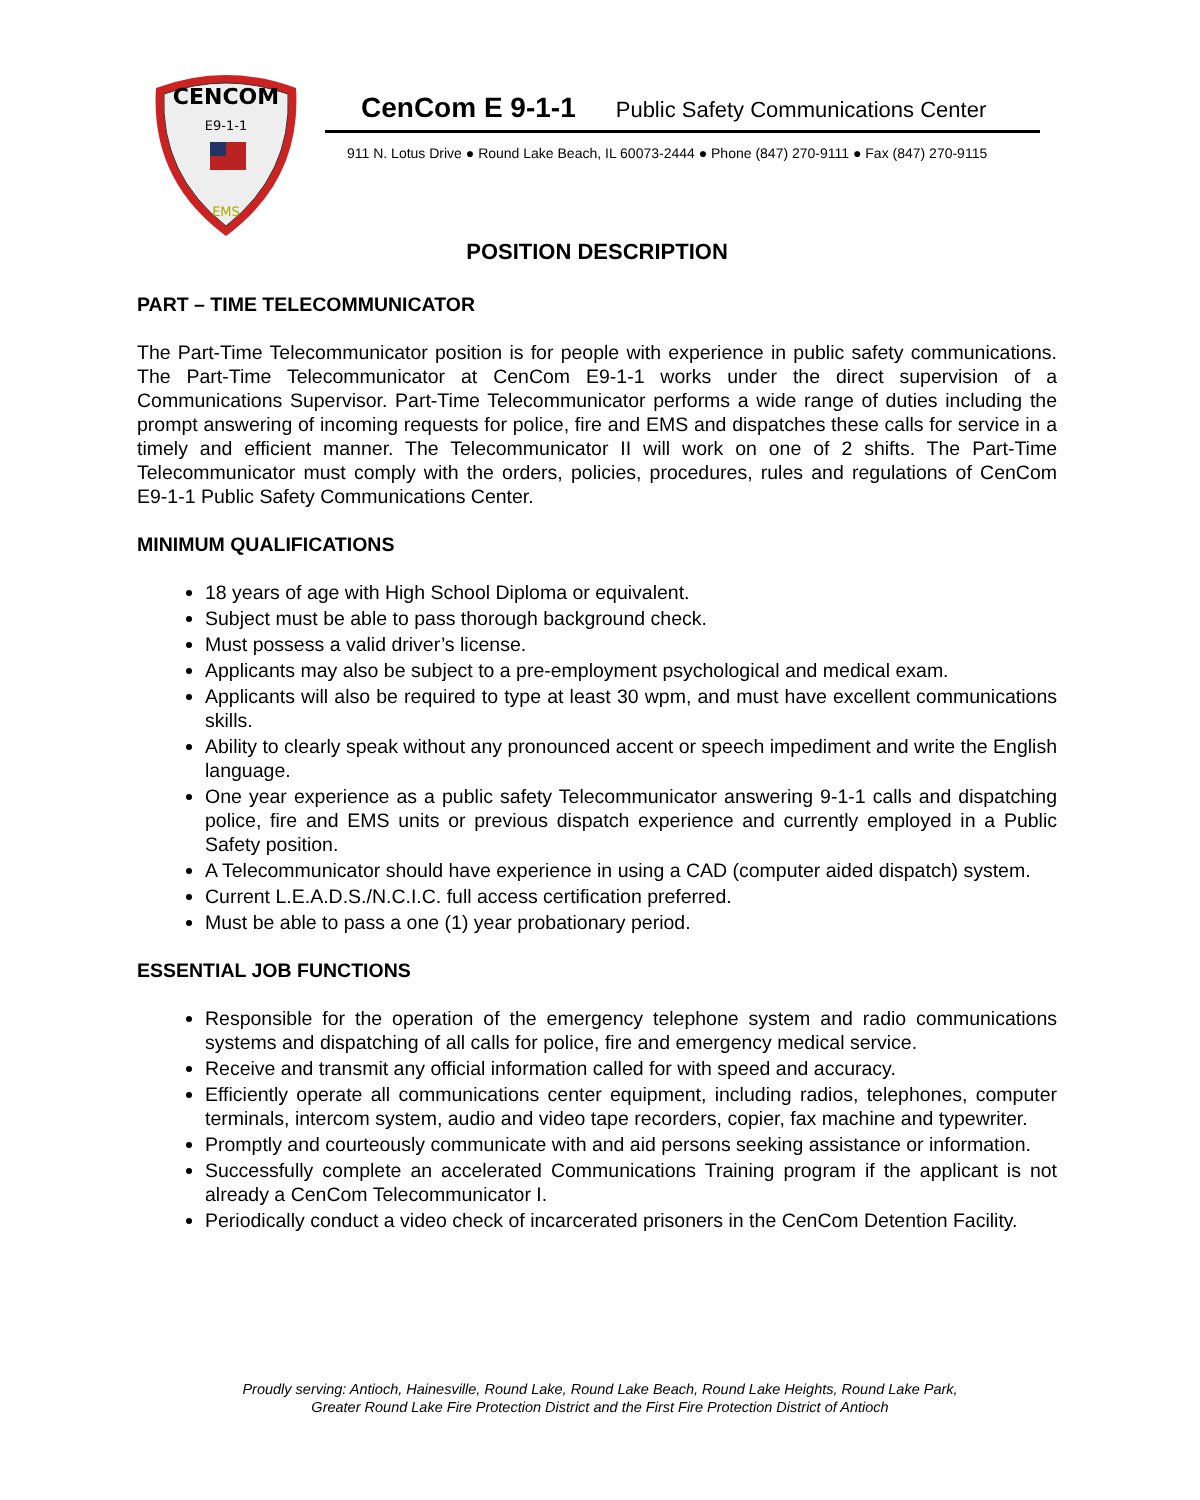CENCOM
E9-1-1
EMS
CenCom E 9-1-1 Public Safety Communications Center
911 N. Lotus Drive ● Round Lake Beach, IL 60073-2444 ● Phone (847) 270-9111 ● Fax (847) 270-9115
POSITION DESCRIPTION
PART – TIME TELECOMMUNICATOR
The Part-Time Telecommunicator position is for people with experience in public safety communications. The Part-Time Telecommunicator at CenCom E9-1-1 works under the direct supervision of a Communications Supervisor. Part-Time Telecommunicator performs a wide range of duties including the prompt answering of incoming requests for police, fire and EMS and dispatches these calls for service in a timely and efficient manner. The Telecommunicator II will work on one of 2 shifts. The Part-Time Telecommunicator must comply with the orders, policies, procedures, rules and regulations of CenCom E9-1-1 Public Safety Communications Center.
MINIMUM QUALIFICATIONS
18 years of age with High School Diploma or equivalent.
Subject must be able to pass thorough background check.
Must possess a valid driver’s license.
Applicants may also be subject to a pre-employment psychological and medical exam.
Applicants will also be required to type at least 30 wpm, and must have excellent communications skills.
Ability to clearly speak without any pronounced accent or speech impediment and write the English language.
One year experience as a public safety Telecommunicator answering 9-1-1 calls and dispatching police, fire and EMS units or previous dispatch experience and currently employed in a Public Safety position.
A Telecommunicator should have experience in using a CAD (computer aided dispatch) system.
Current L.E.A.D.S./N.C.I.C. full access certification preferred.
Must be able to pass a one (1) year probationary period.
ESSENTIAL JOB FUNCTIONS
Responsible for the operation of the emergency telephone system and radio communications systems and dispatching of all calls for police, fire and emergency medical service.
Receive and transmit any official information called for with speed and accuracy.
Efficiently operate all communications center equipment, including radios, telephones, computer terminals, intercom system, audio and video tape recorders, copier, fax machine and typewriter.
Promptly and courteously communicate with and aid persons seeking assistance or information.
Successfully complete an accelerated Communications Training program if the applicant is not already a CenCom Telecommunicator I.
Periodically conduct a video check of incarcerated prisoners in the CenCom Detention Facility.
Proudly serving: Antioch, Hainesville, Round Lake, Round Lake Beach, Round Lake Heights, Round Lake Park,
Greater Round Lake Fire Protection District and the First Fire Protection District of Antioch